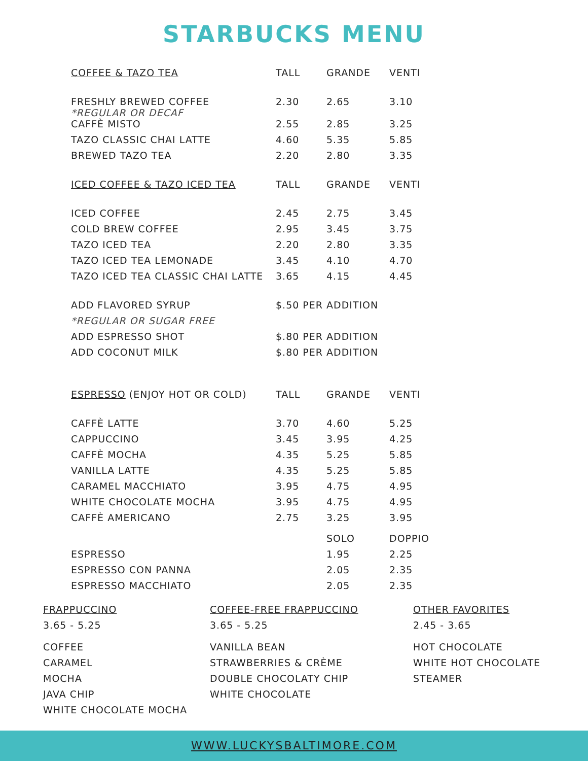STARBUCKS MENU
| COFFEE & TAZO TEA | TALL | GRANDE | VENTI |
| --- | --- | --- | --- |
| FRESHLY BREWED COFFEE *REGULAR OR DECAF | 2.30 | 2.65 | 3.10 |
| CAFFÈ MISTO | 2.55 | 2.85 | 3.25 |
| TAZO CLASSIC CHAI LATTE | 4.60 | 5.35 | 5.85 |
| BREWED TAZO TEA | 2.20 | 2.80 | 3.35 |
| ICED COFFEE & TAZO ICED TEA | TALL | GRANDE | VENTI |
| ICED COFFEE | 2.45 | 2.75 | 3.45 |
| COLD BREW COFFEE | 2.95 | 3.45 | 3.75 |
| TAZO ICED TEA | 2.20 | 2.80 | 3.35 |
| TAZO ICED TEA LEMONADE | 3.45 | 4.10 | 4.70 |
| TAZO ICED TEA CLASSIC CHAI LATTE | 3.65 | 4.15 | 4.45 |
| ADD FLAVORED SYRUP | $.50 PER ADDITION | | |
| *REGULAR OR SUGAR FREE | | | |
| ADD ESPRESSO SHOT | $.80 PER ADDITION | | |
| ADD COCONUT MILK | $.80 PER ADDITION | | |
| ESPRESSO (ENJOY HOT OR COLD) | TALL | GRANDE | VENTI |
| CAFFÈ LATTE | 3.70 | 4.60 | 5.25 |
| CAPPUCCINO | 3.45 | 3.95 | 4.25 |
| CAFFÈ MOCHA | 4.35 | 5.25 | 5.85 |
| VANILLA LATTE | 4.35 | 5.25 | 5.85 |
| CARAMEL MACCHIATO | 3.95 | 4.75 | 4.95 |
| WHITE CHOCOLATE MOCHA | 3.95 | 4.75 | 4.95 |
| CAFFÈ AMERICANO | 2.75 | 3.25 | 3.95 |
| | | SOLO | DOPPIO |
| ESPRESSO | | 1.95 | 2.25 |
| ESPRESSO CON PANNA | | 2.05 | 2.35 |
| ESPRESSO MACCHIATO | | 2.05 | 2.35 |
FRAPPUCCINO
3.65 - 5.25
COFFEE
CARAMEL
MOCHA
JAVA CHIP
WHITE CHOCOLATE MOCHA
COFFEE-FREE FRAPPUCCINO
3.65 - 5.25
VANILLA BEAN
STRAWBERRIES & CRÈME
DOUBLE CHOCOLATY CHIP
WHITE CHOCOLATE
OTHER FAVORITES
2.45 - 3.65
HOT CHOCOLATE
WHITE HOT CHOCOLATE
STEAMER
WWW.LUCKYSBALTIMORE.COM